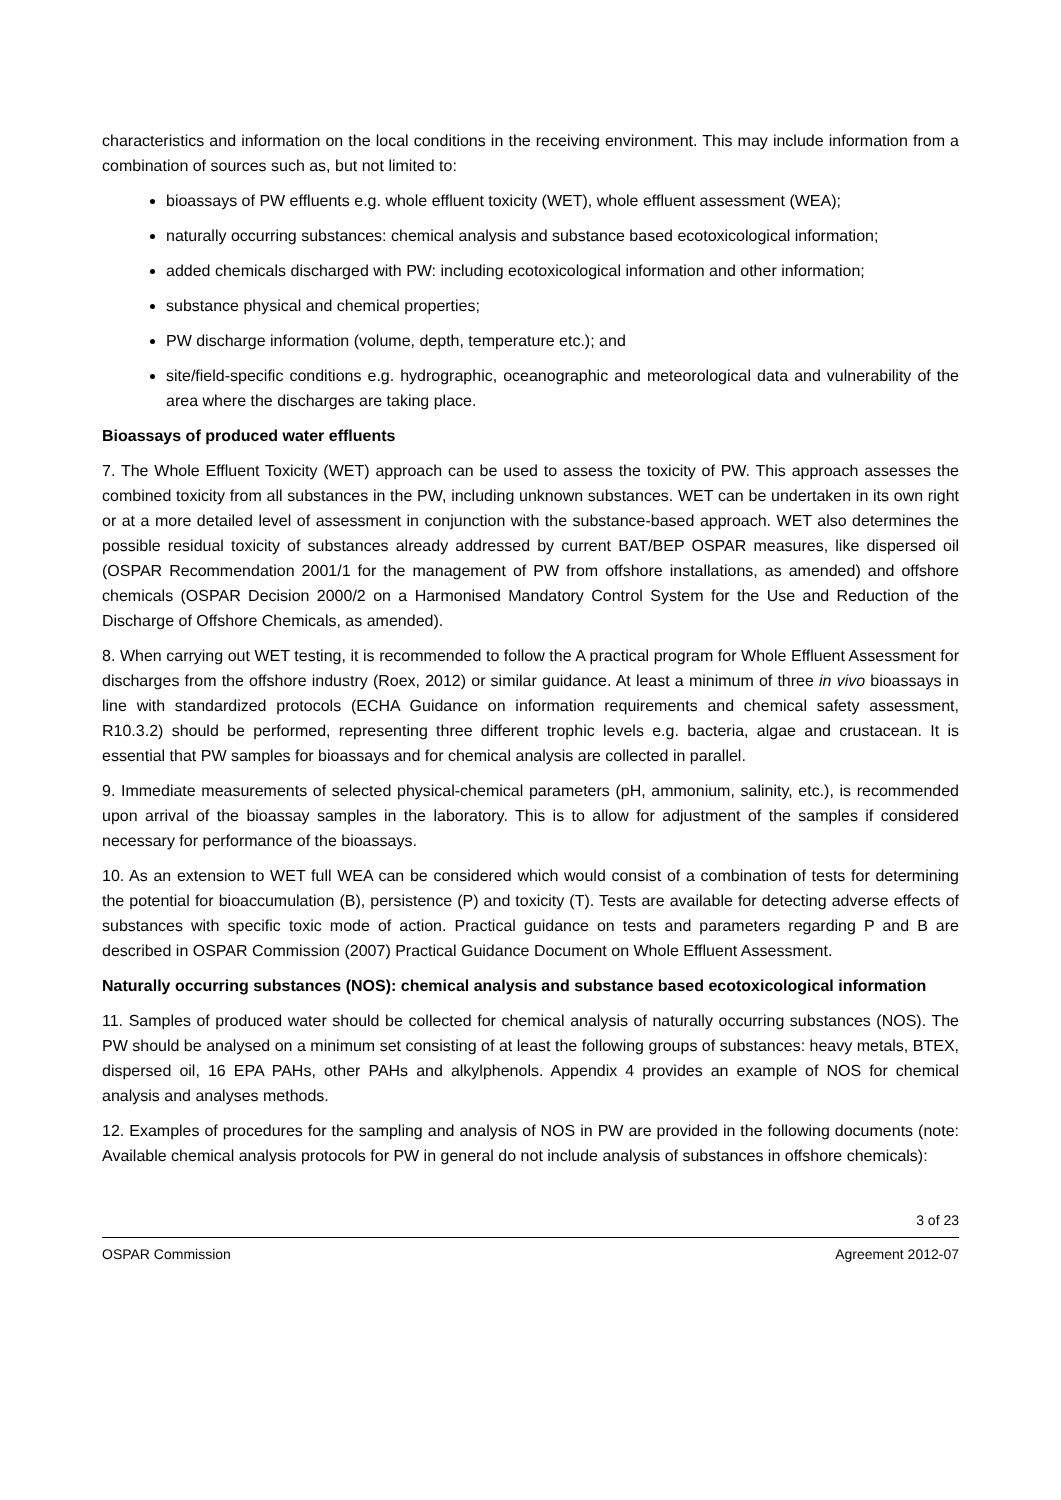characteristics and information on the local conditions in the receiving environment. This may include information from a combination of sources such as, but not limited to:
bioassays of PW effluents e.g. whole effluent toxicity (WET), whole effluent assessment (WEA);
naturally occurring substances: chemical analysis and substance based ecotoxicological information;
added chemicals discharged with PW: including ecotoxicological information and other information;
substance physical and chemical properties;
PW discharge information (volume, depth, temperature etc.); and
site/field-specific conditions e.g. hydrographic, oceanographic and meteorological data and vulnerability of the area where the discharges are taking place.
Bioassays of produced water effluents
7. The Whole Effluent Toxicity (WET) approach can be used to assess the toxicity of PW. This approach assesses the combined toxicity from all substances in the PW, including unknown substances. WET can be undertaken in its own right or at a more detailed level of assessment in conjunction with the substance-based approach. WET also determines the possible residual toxicity of substances already addressed by current BAT/BEP OSPAR measures, like dispersed oil (OSPAR Recommendation 2001/1 for the management of PW from offshore installations, as amended) and offshore chemicals (OSPAR Decision 2000/2 on a Harmonised Mandatory Control System for the Use and Reduction of the Discharge of Offshore Chemicals, as amended).
8. When carrying out WET testing, it is recommended to follow the A practical program for Whole Effluent Assessment for discharges from the offshore industry (Roex, 2012) or similar guidance. At least a minimum of three in vivo bioassays in line with standardized protocols (ECHA Guidance on information requirements and chemical safety assessment, R10.3.2) should be performed, representing three different trophic levels e.g. bacteria, algae and crustacean. It is essential that PW samples for bioassays and for chemical analysis are collected in parallel.
9. Immediate measurements of selected physical-chemical parameters (pH, ammonium, salinity, etc.), is recommended upon arrival of the bioassay samples in the laboratory. This is to allow for adjustment of the samples if considered necessary for performance of the bioassays.
10. As an extension to WET full WEA can be considered which would consist of a combination of tests for determining the potential for bioaccumulation (B), persistence (P) and toxicity (T). Tests are available for detecting adverse effects of substances with specific toxic mode of action. Practical guidance on tests and parameters regarding P and B are described in OSPAR Commission (2007) Practical Guidance Document on Whole Effluent Assessment.
Naturally occurring substances (NOS): chemical analysis and substance based ecotoxicological information
11. Samples of produced water should be collected for chemical analysis of naturally occurring substances (NOS). The PW should be analysed on a minimum set consisting of at least the following groups of substances: heavy metals, BTEX, dispersed oil, 16 EPA PAHs, other PAHs and alkylphenols. Appendix 4 provides an example of NOS for chemical analysis and analyses methods.
12. Examples of procedures for the sampling and analysis of NOS in PW are provided in the following documents (note: Available chemical analysis protocols for PW in general do not include analysis of substances in offshore chemicals):
3 of 23
OSPAR Commission Agreement 2012-07